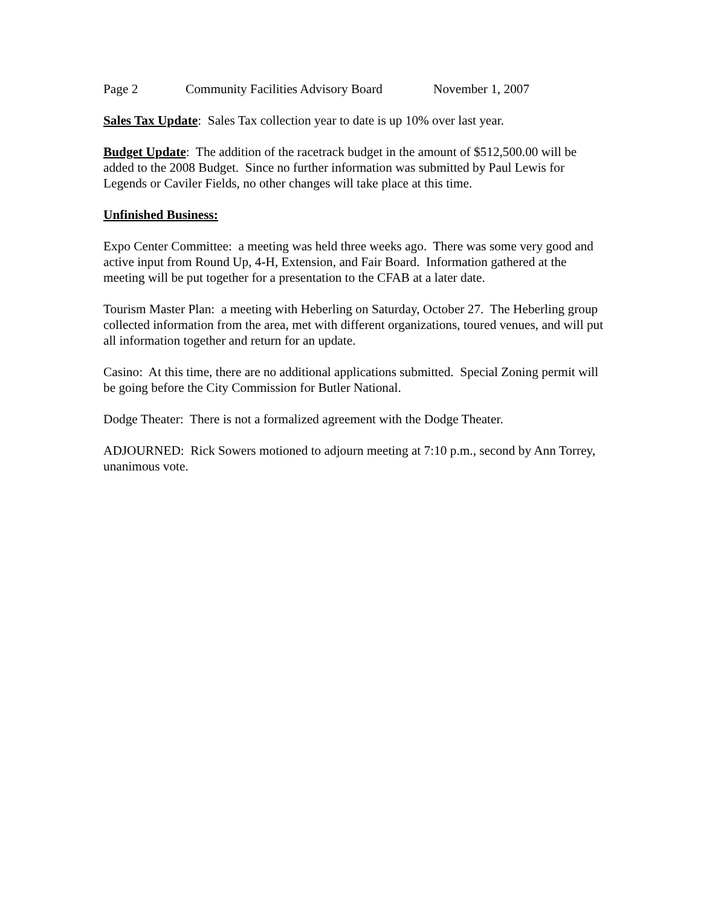Page 2 Community Facilities Advisory Board November 1, 2007
Sales Tax Update: Sales Tax collection year to date is up 10% over last year.
Budget Update: The addition of the racetrack budget in the amount of $512,500.00 will be added to the 2008 Budget. Since no further information was submitted by Paul Lewis for Legends or Caviler Fields, no other changes will take place at this time.
Unfinished Business:
Expo Center Committee: a meeting was held three weeks ago. There was some very good and active input from Round Up, 4-H, Extension, and Fair Board. Information gathered at the meeting will be put together for a presentation to the CFAB at a later date.
Tourism Master Plan: a meeting with Heberling on Saturday, October 27. The Heberling group collected information from the area, met with different organizations, toured venues, and will put all information together and return for an update.
Casino: At this time, there are no additional applications submitted. Special Zoning permit will be going before the City Commission for Butler National.
Dodge Theater: There is not a formalized agreement with the Dodge Theater.
ADJOURNED: Rick Sowers motioned to adjourn meeting at 7:10 p.m., second by Ann Torrey, unanimous vote.